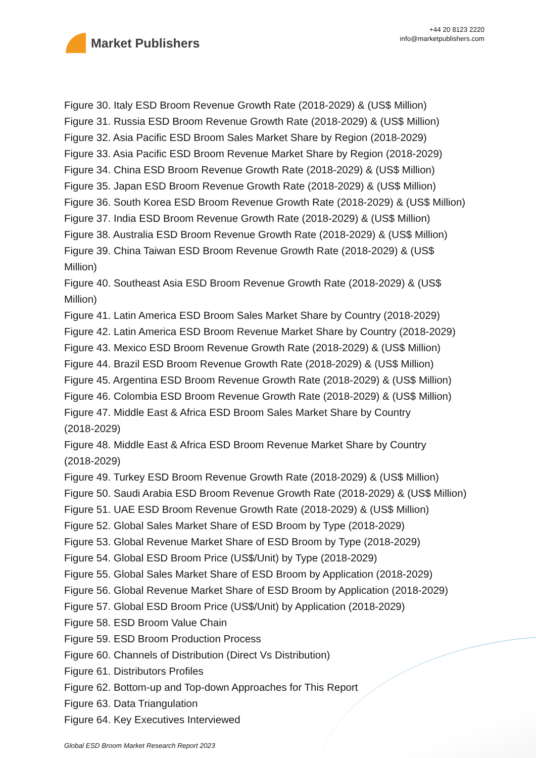Market Publishers
+44 20 8123 2220
info@marketpublishers.com
Figure 30. Italy ESD Broom Revenue Growth Rate (2018-2029) & (US$ Million)
Figure 31. Russia ESD Broom Revenue Growth Rate (2018-2029) & (US$ Million)
Figure 32. Asia Pacific ESD Broom Sales Market Share by Region (2018-2029)
Figure 33. Asia Pacific ESD Broom Revenue Market Share by Region (2018-2029)
Figure 34. China ESD Broom Revenue Growth Rate (2018-2029) & (US$ Million)
Figure 35. Japan ESD Broom Revenue Growth Rate (2018-2029) & (US$ Million)
Figure 36. South Korea ESD Broom Revenue Growth Rate (2018-2029) & (US$ Million)
Figure 37. India ESD Broom Revenue Growth Rate (2018-2029) & (US$ Million)
Figure 38. Australia ESD Broom Revenue Growth Rate (2018-2029) & (US$ Million)
Figure 39. China Taiwan ESD Broom Revenue Growth Rate (2018-2029) & (US$
Million)
Figure 40. Southeast Asia ESD Broom Revenue Growth Rate (2018-2029) & (US$
Million)
Figure 41. Latin America ESD Broom Sales Market Share by Country (2018-2029)
Figure 42. Latin America ESD Broom Revenue Market Share by Country (2018-2029)
Figure 43. Mexico ESD Broom Revenue Growth Rate (2018-2029) & (US$ Million)
Figure 44. Brazil ESD Broom Revenue Growth Rate (2018-2029) & (US$ Million)
Figure 45. Argentina ESD Broom Revenue Growth Rate (2018-2029) & (US$ Million)
Figure 46. Colombia ESD Broom Revenue Growth Rate (2018-2029) & (US$ Million)
Figure 47. Middle East & Africa ESD Broom Sales Market Share by Country
(2018-2029)
Figure 48. Middle East & Africa ESD Broom Revenue Market Share by Country
(2018-2029)
Figure 49. Turkey ESD Broom Revenue Growth Rate (2018-2029) & (US$ Million)
Figure 50. Saudi Arabia ESD Broom Revenue Growth Rate (2018-2029) & (US$ Million)
Figure 51. UAE ESD Broom Revenue Growth Rate (2018-2029) & (US$ Million)
Figure 52. Global Sales Market Share of ESD Broom by Type (2018-2029)
Figure 53. Global Revenue Market Share of ESD Broom by Type (2018-2029)
Figure 54. Global ESD Broom Price (US$/Unit) by Type (2018-2029)
Figure 55. Global Sales Market Share of ESD Broom by Application (2018-2029)
Figure 56. Global Revenue Market Share of ESD Broom by Application (2018-2029)
Figure 57. Global ESD Broom Price (US$/Unit) by Application (2018-2029)
Figure 58. ESD Broom Value Chain
Figure 59. ESD Broom Production Process
Figure 60. Channels of Distribution (Direct Vs Distribution)
Figure 61. Distributors Profiles
Figure 62. Bottom-up and Top-down Approaches for This Report
Figure 63. Data Triangulation
Figure 64. Key Executives Interviewed
Global ESD Broom Market Research Report 2023